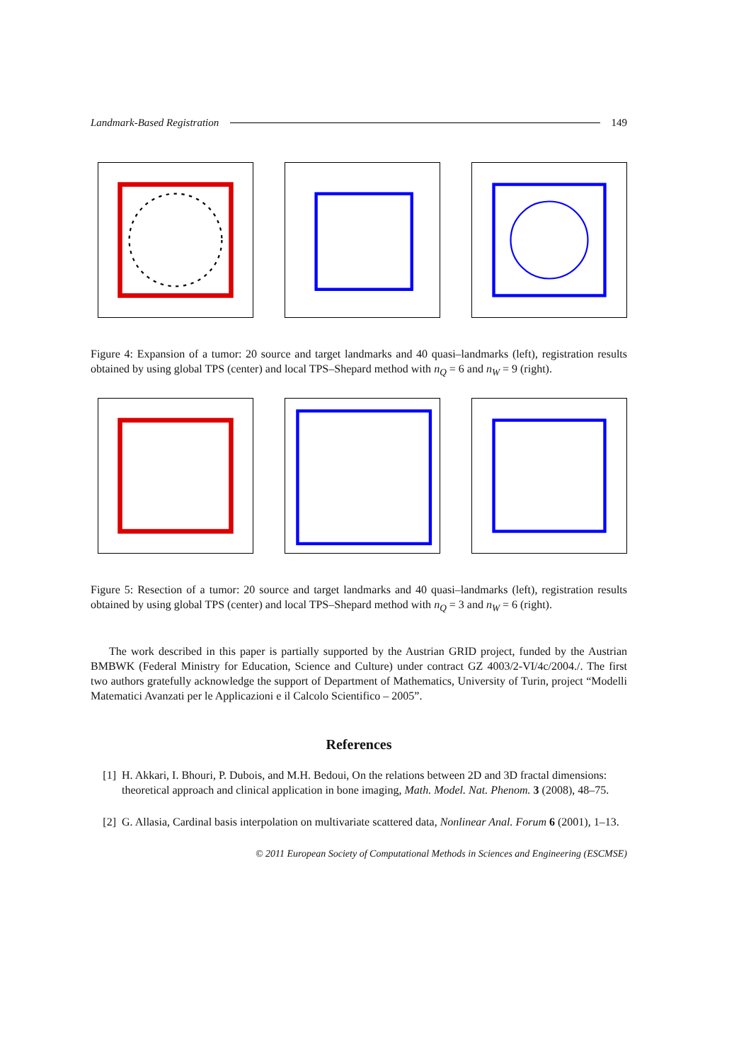Landmark-Based Registration 149
Figure 4: Expansion of a tumor: 20 source and target landmarks and 40 quasi–landmarks (left), registration results obtained by using global TPS (center) and local TPS–Shepard method with n<sub>Q</sub> = 6 and n<sub>W</sub> = 9 (right).
Figure 5: Resection of a tumor: 20 source and target landmarks and 40 quasi–landmarks (left), registration results obtained by using global TPS (center) and local TPS–Shepard method with n<sub>Q</sub> = 3 and n<sub>W</sub> = 6 (right).
The work described in this paper is partially supported by the Austrian GRID project, funded by the Austrian BMBWK (Federal Ministry for Education, Science and Culture) under contract GZ 4003/2-VI/4c/2004./. The first two authors gratefully acknowledge the support of Department of Mathematics, University of Turin, project “Modelli Matematici Avanzati per le Applicazioni e il Calcolo Scientifico – 2005”.
References
[1] H. Akkari, I. Bhouri, P. Dubois, and M.H. Bedoui, On the relations between 2D and 3D fractal dimensions: theoretical approach and clinical application in bone imaging, Math. Model. Nat. Phenom. 3 (2008), 48–75.
[2] G. Allasia, Cardinal basis interpolation on multivariate scattered data, Nonlinear Anal. Forum 6 (2001), 1–13.
© 2011 European Society of Computational Methods in Sciences and Engineering (ESCMSE)